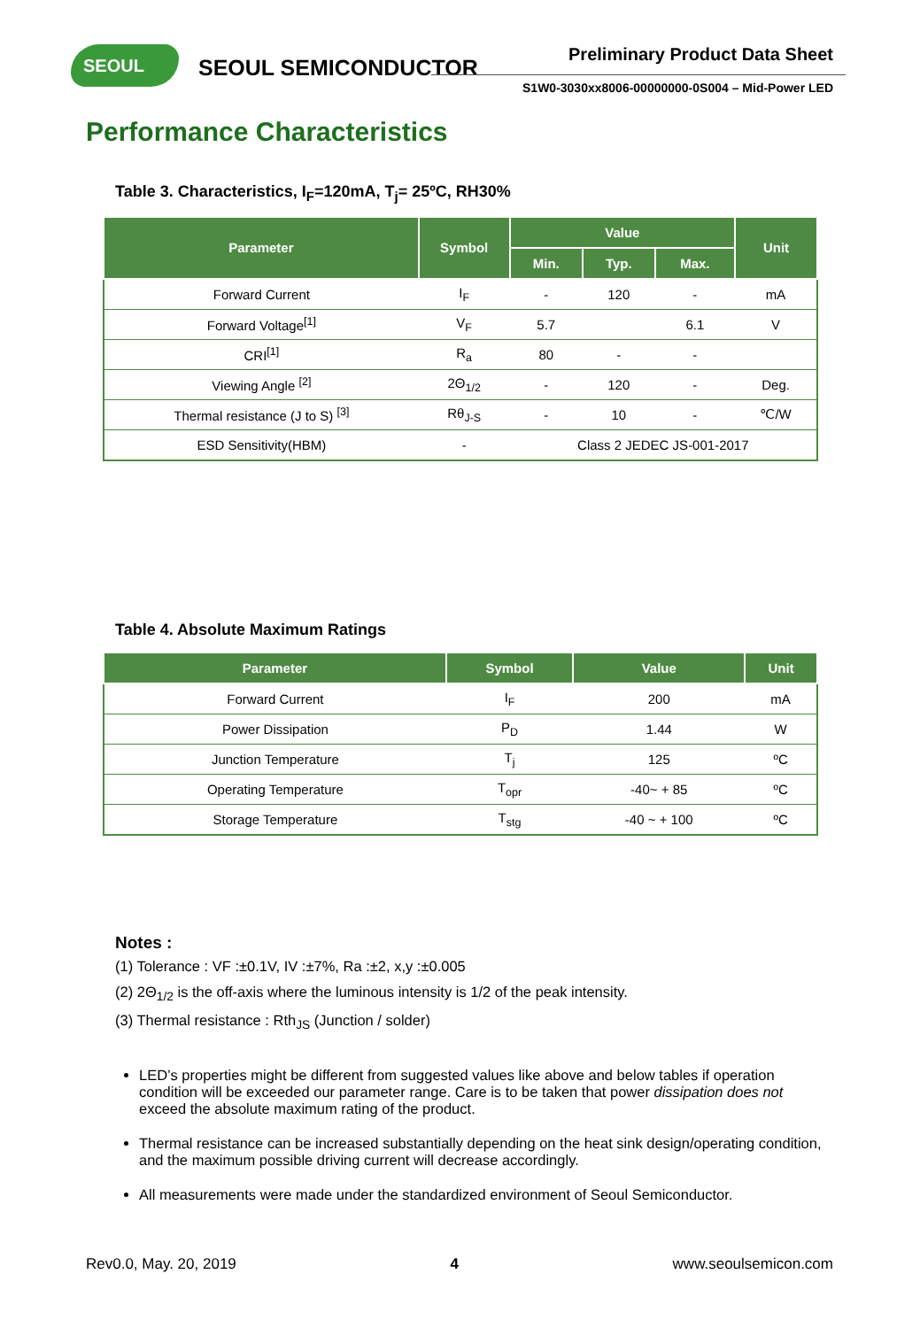SEOUL
SEOUL SEMICONDUCTOR
Preliminary Product Data Sheet
S1W0-3030xx8006-00000000-0S004 – Mid-Power LED
Performance Characteristics
Table 3. Characteristics, I<sub>F</sub>=120mA, T<sub>j</sub>= 25ºC, RH30%
| Parameter | Symbol | Value | | | Unit |
| --- | --- | --- | --- | --- | --- |
| | | Min. | Typ. | Max. | |
| Forward Current | I<sub>F</sub> | - | 120 | - | mA |
| Forward Voltage<sup>[1]</sup> | V<sub>F</sub> | 5.7 | | 6.1 | V |
| CRI<sup>[1]</sup> | R<sub>a</sub> | 80 | - | - | |
| Viewing Angle <sup>[2]</sup> | 2Θ<sub>1/2</sub> | - | 120 | - | Deg. |
| Thermal resistance (J to S) <sup>[3]</sup> | Rθ<sub>J-S</sub> | - | 10 | - | ℃/W |
| ESD Sensitivity(HBM) | - | Class 2 JEDEC JS-001-2017 | | | |
Table 4. Absolute Maximum Ratings
| Parameter | Symbol | Value | Unit |
| --- | --- | --- | --- |
| Forward Current | I<sub>F</sub> | 200 | mA |
| Power Dissipation | P<sub>D</sub> | 1.44 | W |
| Junction Temperature | T<sub>j</sub> | 125 | ºC |
| Operating Temperature | T<sub>opr</sub> | -40~ + 85 | ºC |
| Storage Temperature | T<sub>stg</sub> | -40 ~ + 100 | ºC |
Notes :
(1) Tolerance : VF :±0.1V, IV :±7%, Ra :±2, x,y :±0.005
(2) 2Θ<sub>1/2</sub> is the off-axis where the luminous intensity is 1/2 of the peak intensity.
(3) Thermal resistance : Rth<sub>JS</sub> (Junction / solder)
LED’s properties might be different from suggested values like above and below tables if operation condition will be exceeded our parameter range. Care is to be taken that power dissipation does not exceed the absolute maximum rating of the product.
Thermal resistance can be increased substantially depending on the heat sink design/operating condition, and the maximum possible driving current will decrease accordingly.
All measurements were made under the standardized environment of Seoul Semiconductor.
Rev0.0, May. 20, 2019 4 www.seoulsemicon.com